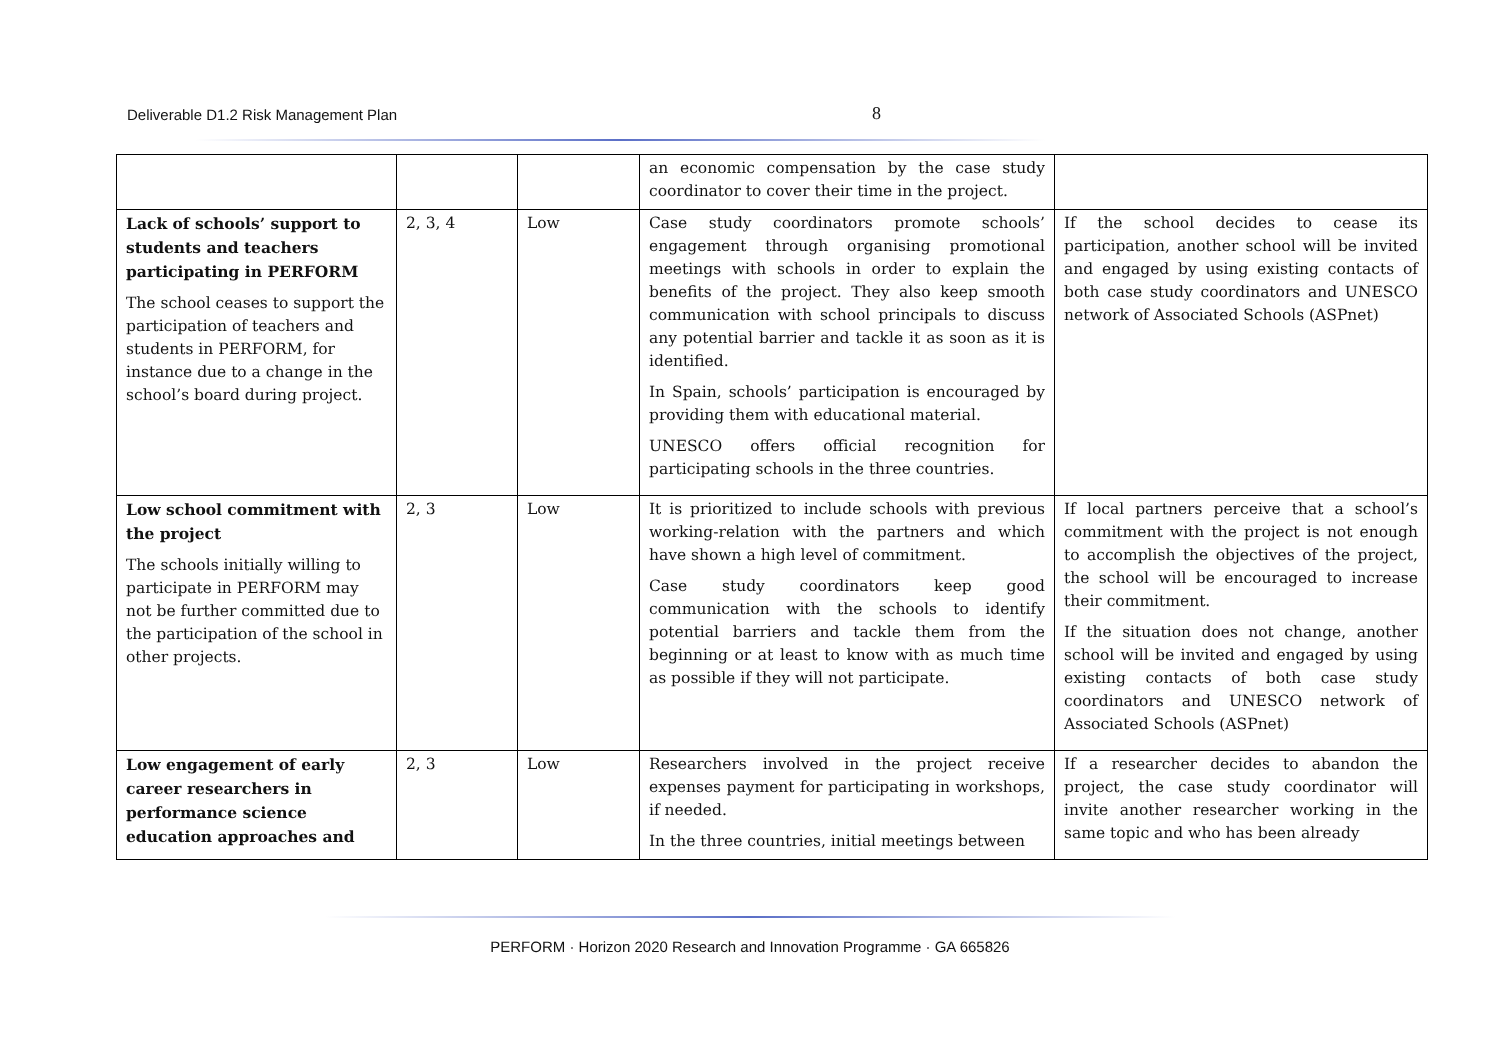Deliverable D1.2 Risk Management Plan 8
| | | | an economic compensation by the case study coordinator to cover their time in the project. | |
| Lack of schools’ support to students and teachers participating in PERFORM The school ceases to support the participation of teachers and students in PERFORM, for instance due to a change in the school’s board during project. | 2, 3, 4 | Low | Case study coordinators promote schools’ engagement through organising promotional meetings with schools in order to explain the benefits of the project. They also keep smooth communication with school principals to discuss any potential barrier and tackle it as soon as it is identified. In Spain, schools’ participation is encouraged by providing them with educational material. UNESCO offers official recognition for participating schools in the three countries. | If the school decides to cease its participation, another school will be invited and engaged by using existing contacts of both case study coordinators and UNESCO network of Associated Schools (ASPnet) |
| Low school commitment with the project The schools initially willing to participate in PERFORM may not be further committed due to the participation of the school in other projects. | 2, 3 | Low | It is prioritized to include schools with previous working-relation with the partners and which have shown a high level of commitment. Case study coordinators keep good communication with the schools to identify potential barriers and tackle them from the beginning or at least to know with as much time as possible if they will not participate. | If local partners perceive that a school’s commitment with the project is not enough to accomplish the objectives of the project, the school will be encouraged to increase their commitment. If the situation does not change, another school will be invited and engaged by using existing contacts of both case study coordinators and UNESCO network of Associated Schools (ASPnet) |
| Low engagement of early career researchers in performance science education approaches and | 2, 3 | Low | Researchers involved in the project receive expenses payment for participating in workshops, if needed. In the three countries, initial meetings between | If a researcher decides to abandon the project, the case study coordinator will invite another researcher working in the same topic and who has been already |
PERFORM · Horizon 2020 Research and Innovation Programme · GA 665826